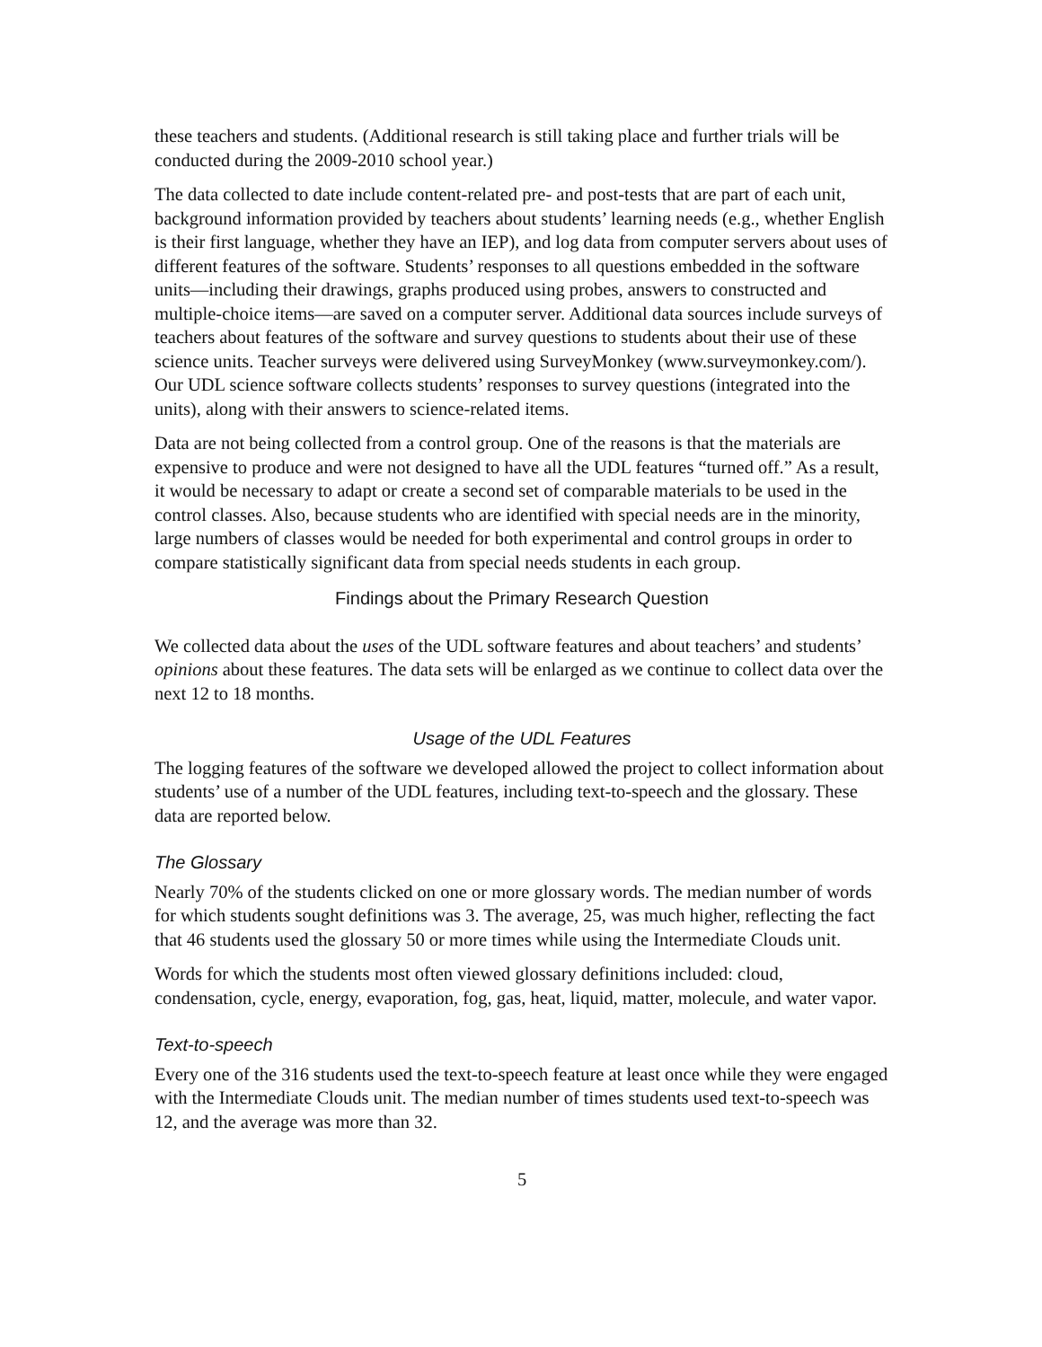these teachers and students. (Additional research is still taking place and further trials will be conducted during the 2009-2010 school year.)
The data collected to date include content-related pre- and post-tests that are part of each unit, background information provided by teachers about students’ learning needs (e.g., whether English is their first language, whether they have an IEP), and log data from computer servers about uses of different features of the software. Students’ responses to all questions embedded in the software units—including their drawings, graphs produced using probes, answers to constructed and multiple-choice items—are saved on a computer server. Additional data sources include surveys of teachers about features of the software and survey questions to students about their use of these science units. Teacher surveys were delivered using SurveyMonkey (www.surveymonkey.com/). Our UDL science software collects students’ responses to survey questions (integrated into the units), along with their answers to science-related items.
Data are not being collected from a control group. One of the reasons is that the materials are expensive to produce and were not designed to have all the UDL features “turned off.” As a result, it would be necessary to adapt or create a second set of comparable materials to be used in the control classes. Also, because students who are identified with special needs are in the minority, large numbers of classes would be needed for both experimental and control groups in order to compare statistically significant data from special needs students in each group.
Findings about the Primary Research Question
We collected data about the uses of the UDL software features and about teachers’ and students’ opinions about these features. The data sets will be enlarged as we continue to collect data over the next 12 to 18 months.
Usage of the UDL Features
The logging features of the software we developed allowed the project to collect information about students’ use of a number of the UDL features, including text-to-speech and the glossary. These data are reported below.
The Glossary
Nearly 70% of the students clicked on one or more glossary words. The median number of words for which students sought definitions was 3. The average, 25, was much higher, reflecting the fact that 46 students used the glossary 50 or more times while using the Intermediate Clouds unit.
Words for which the students most often viewed glossary definitions included: cloud, condensation, cycle, energy, evaporation, fog, gas, heat, liquid, matter, molecule, and water vapor.
Text-to-speech
Every one of the 316 students used the text-to-speech feature at least once while they were engaged with the Intermediate Clouds unit. The median number of times students used text-to-speech was 12, and the average was more than 32.
5